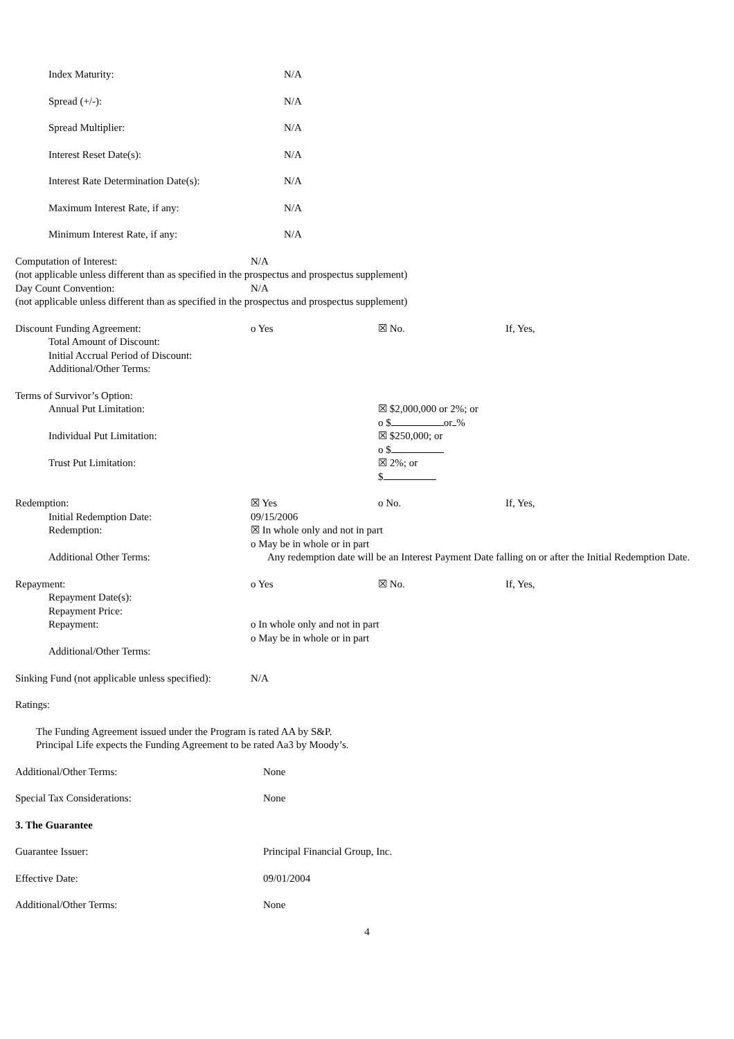Index Maturity: N/A
Spread (+/-): N/A
Spread Multiplier: N/A
Interest Reset Date(s): N/A
Interest Rate Determination Date(s): N/A
Maximum Interest Rate, if any: N/A
Minimum Interest Rate, if any: N/A
Computation of Interest: N/A
(not applicable unless different than as specified in the prospectus and prospectus supplement)
Day Count Convention: N/A
(not applicable unless different than as specified in the prospectus and prospectus supplement)
Discount Funding Agreement: o Yes ☒ No. If, Yes,
Total Amount of Discount:
Initial Accrual Period of Discount:
Additional/Other Terms:
Terms of Survivor’s Option:
Annual Put Limitation: ☒ $2,000,000 or 2%; or
o $ or %
Individual Put Limitation: ☒ $250,000; or
o $
Trust Put Limitation: ☒ 2%; or
$
Redemption: ☒ Yes o No. If, Yes,
Initial Redemption Date: 09/15/2006
Redemption: ☒ In whole only and not in part
o May be in whole or in part
Additional Other Terms: Any redemption date will be an Interest Payment Date falling on or after the Initial Redemption Date.
Repayment: o Yes ☒ No. If, Yes,
Repayment Date(s):
Repayment Price:
Repayment: o In whole only and not in part
o May be in whole or in part
Additional/Other Terms:
Sinking Fund (not applicable unless specified):
N/A
Ratings:
The Funding Agreement issued under the Program is rated AA by S&P.
Principal Life expects the Funding Agreement to be rated Aa3 by Moody’s.
Additional/Other Terms: None
Special Tax Considerations: None
3. The Guarantee
Guarantee Issuer: Principal Financial Group, Inc.
Effective Date: 09/01/2004
Additional/Other Terms: None
4